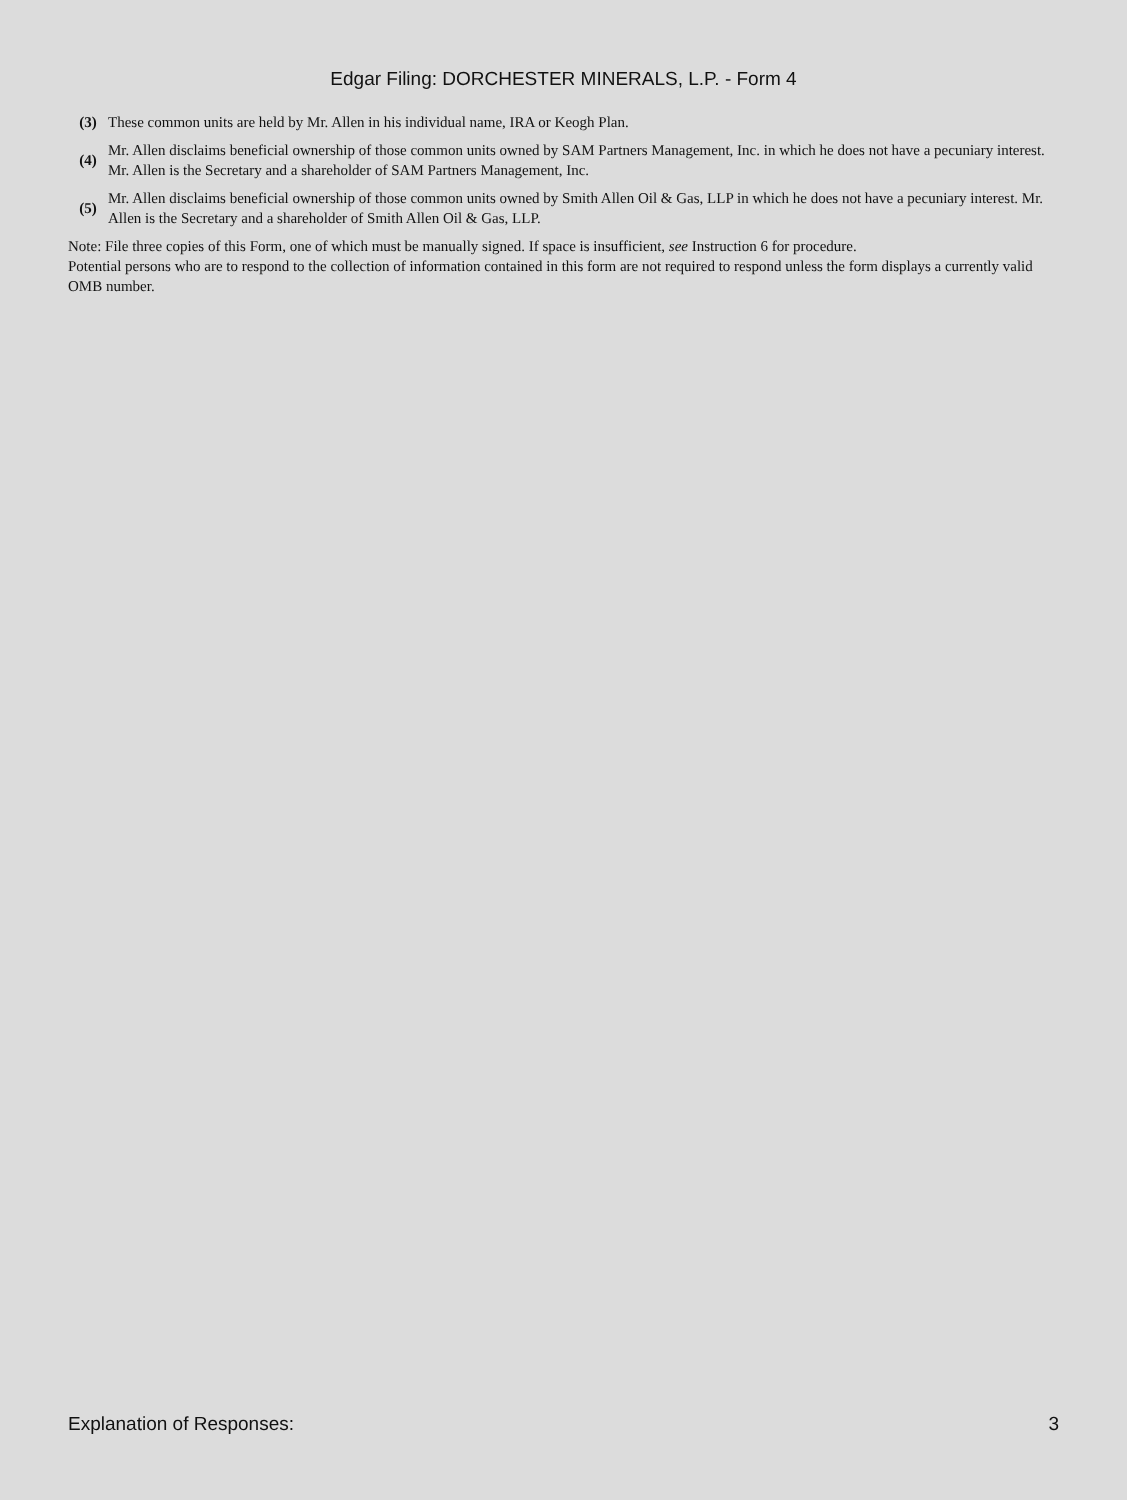Edgar Filing: DORCHESTER MINERALS, L.P. - Form 4
| (3) | These common units are held by Mr. Allen in his individual name, IRA or Keogh Plan. |
| (4) | Mr. Allen disclaims beneficial ownership of those common units owned by SAM Partners Management, Inc. in which he does not have a pecuniary interest. Mr. Allen is the Secretary and a shareholder of SAM Partners Management, Inc. |
| (5) | Mr. Allen disclaims beneficial ownership of those common units owned by Smith Allen Oil & Gas, LLP in which he does not have a pecuniary interest. Mr. Allen is the Secretary and a shareholder of Smith Allen Oil & Gas, LLP. |
Note: File three copies of this Form, one of which must be manually signed. If space is insufficient, see Instruction 6 for procedure.
Potential persons who are to respond to the collection of information contained in this form are not required to respond unless the form displays a currently valid OMB number.
Explanation of Responses: 3